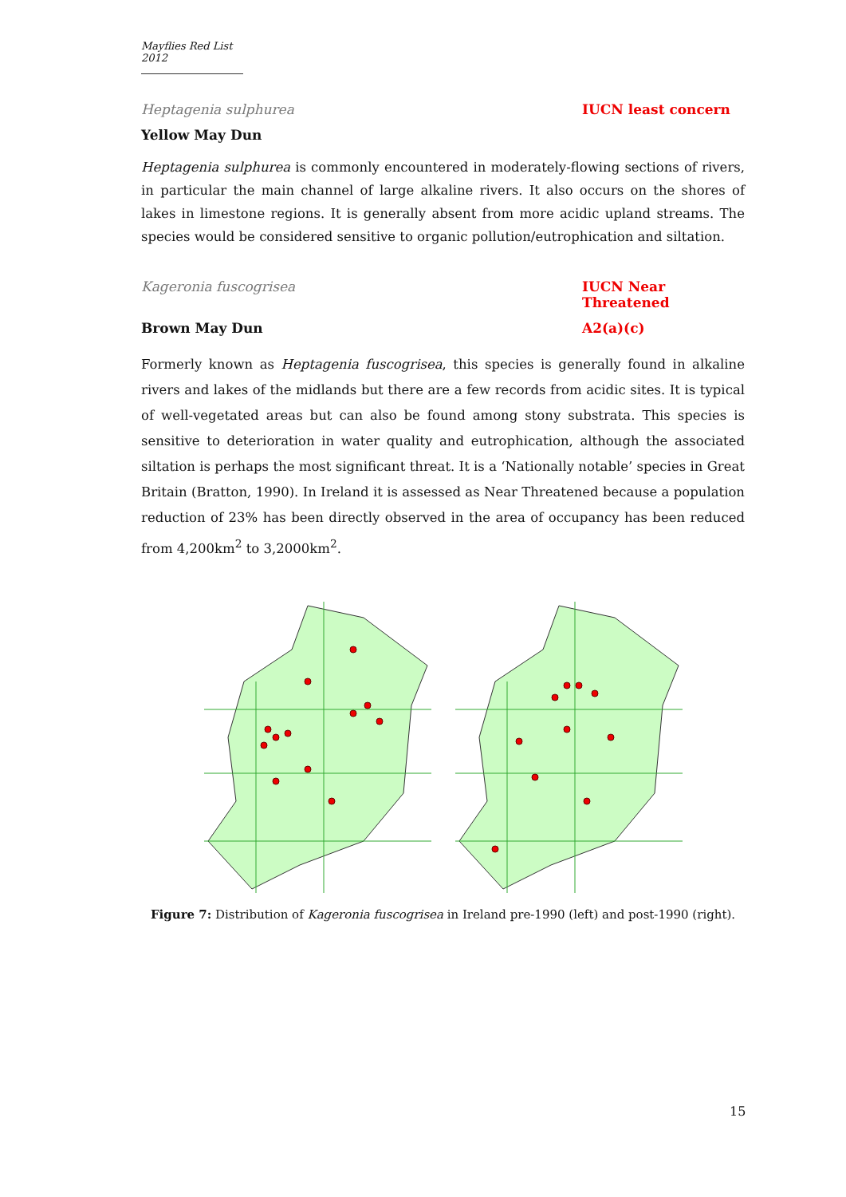Mayflies Red List 2012
Heptagenia sulphurea IUCN least concern
Yellow May Dun
Heptagenia sulphurea is commonly encountered in moderately-flowing sections of rivers, in particular the main channel of large alkaline rivers. It also occurs on the shores of lakes in limestone regions. It is generally absent from more acidic upland streams. The species would be considered sensitive to organic pollution/eutrophication and siltation.
Kageronia fuscogrisea IUCN Near Threatened
Brown May Dun A2(a)(c)
Formerly known as Heptagenia fuscogrisea, this species is generally found in alkaline rivers and lakes of the midlands but there are a few records from acidic sites. It is typical of well-vegetated areas but can also be found among stony substrata. This species is sensitive to deterioration in water quality and eutrophication, although the associated siltation is perhaps the most significant threat. It is a ‘Nationally notable’ species in Great Britain (Bratton, 1990). In Ireland it is assessed as Near Threatened because a population reduction of 23% has been directly observed in the area of occupancy has been reduced from 4,200km<sup>2</sup> to 3,2000km<sup>2</sup>.
Figure 7: Distribution of Kageronia fuscogrisea in Ireland pre-1990 (left) and post-1990 (right).
15